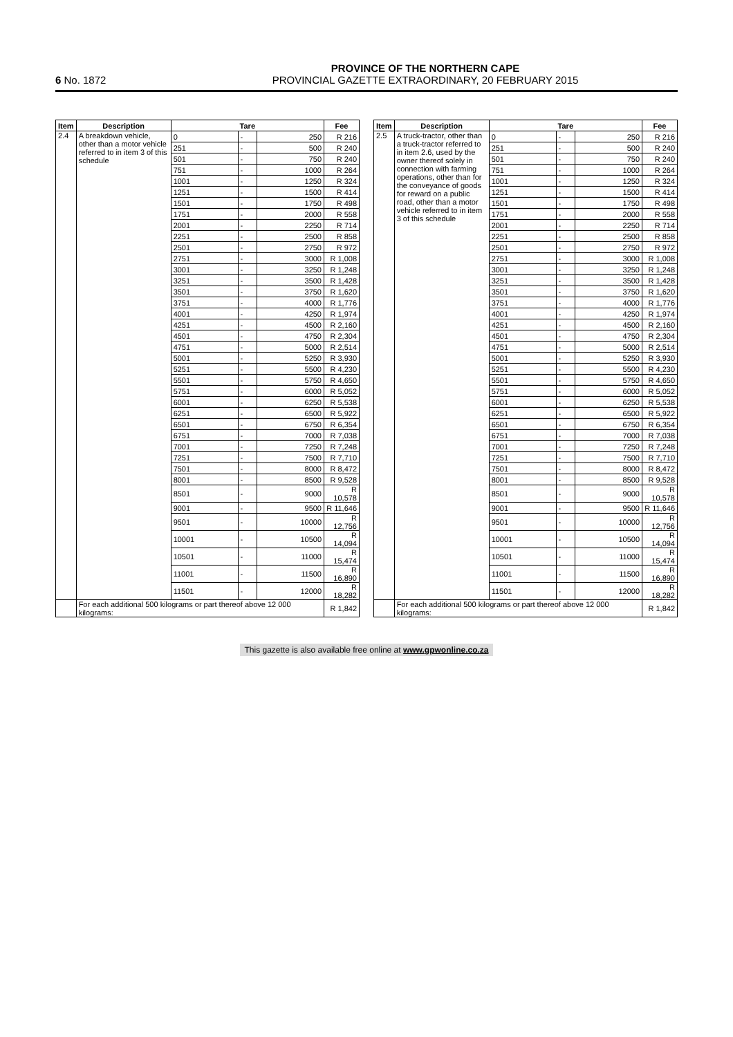6 No. 1872
PROVINCE OF THE NORTHERN CAPE
PROVINCIAL GAZETTE EXTRAORDINARY, 20 FEBRUARY 2015
| Item | Description | Tare | | | Fee |
| --- | --- | --- | --- | --- | --- |
| 2.4 | A breakdown vehicle, other than a motor vehicle referred to in item 3 of this schedule | 0 | - | 250 | R 216 |
| | | 251 | - | 500 | R 240 |
| | | 501 | - | 750 | R 240 |
| | | 751 | - | 1000 | R 264 |
| | | 1001 | - | 1250 | R 324 |
| | | 1251 | - | 1500 | R 414 |
| | | 1501 | - | 1750 | R 498 |
| | | 1751 | - | 2000 | R 558 |
| | | 2001 | - | 2250 | R 714 |
| | | 2251 | - | 2500 | R 858 |
| | | 2501 | - | 2750 | R 972 |
| | | 2751 | - | 3000 | R 1,008 |
| | | 3001 | - | 3250 | R 1,248 |
| | | 3251 | - | 3500 | R 1,428 |
| | | 3501 | - | 3750 | R 1,620 |
| | | 3751 | - | 4000 | R 1,776 |
| | | 4001 | - | 4250 | R 1,974 |
| | | 4251 | - | 4500 | R 2,160 |
| | | 4501 | - | 4750 | R 2,304 |
| | | 4751 | - | 5000 | R 2,514 |
| | | 5001 | - | 5250 | R 3,930 |
| | | 5251 | - | 5500 | R 4,230 |
| | | 5501 | - | 5750 | R 4,650 |
| | | 5751 | - | 6000 | R 5,052 |
| | | 6001 | - | 6250 | R 5,538 |
| | | 6251 | - | 6500 | R 5,922 |
| | | 6501 | - | 6750 | R 6,354 |
| | | 6751 | - | 7000 | R 7,038 |
| | | 7001 | - | 7250 | R 7,248 |
| | | 7251 | - | 7500 | R 7,710 |
| | | 7501 | - | 8000 | R 8,472 |
| | | 8001 | - | 8500 | R 9,528 |
| | | 8501 | - | 9000 | R 10,578 |
| | | 9001 | - | 9500 | R 11,646 |
| | | 9501 | - | 10000 | R 12,756 |
| | | 10001 | - | 10500 | R 14,094 |
| | | 10501 | - | 11000 | R 15,474 |
| | | 11001 | - | 11500 | R 16,890 |
| | | 11501 | - | 12000 | R 18,282 |
| | For each additional 500 kilograms or part thereof above 12 000 kilograms: | | | | R 1,842 |
| Item | Description | Tare | | | Fee |
| --- | --- | --- | --- | --- | --- |
| 2.5 | A truck-tractor, other than a truck-tractor referred to in item 2.6, used by the owner thereof solely in connection with farming operations, other than for the conveyance of goods for reward on a public road, other than a motor vehicle referred to in item 3 of this schedule | 0 | - | 250 | R 216 |
| | | 251 | - | 500 | R 240 |
| | | 501 | - | 750 | R 240 |
| | | 751 | - | 1000 | R 264 |
| | | 1001 | - | 1250 | R 324 |
| | | 1251 | - | 1500 | R 414 |
| | | 1501 | - | 1750 | R 498 |
| | | 1751 | - | 2000 | R 558 |
| | | 2001 | - | 2250 | R 714 |
| | | 2251 | - | 2500 | R 858 |
| | | 2501 | - | 2750 | R 972 |
| | | 2751 | - | 3000 | R 1,008 |
| | | 3001 | - | 3250 | R 1,248 |
| | | 3251 | - | 3500 | R 1,428 |
| | | 3501 | - | 3750 | R 1,620 |
| | | 3751 | - | 4000 | R 1,776 |
| | | 4001 | - | 4250 | R 1,974 |
| | | 4251 | - | 4500 | R 2,160 |
| | | 4501 | - | 4750 | R 2,304 |
| | | 4751 | - | 5000 | R 2,514 |
| | | 5001 | - | 5250 | R 3,930 |
| | | 5251 | - | 5500 | R 4,230 |
| | | 5501 | - | 5750 | R 4,650 |
| | | 5751 | - | 6000 | R 5,052 |
| | | 6001 | - | 6250 | R 5,538 |
| | | 6251 | - | 6500 | R 5,922 |
| | | 6501 | - | 6750 | R 6,354 |
| | | 6751 | - | 7000 | R 7,038 |
| | | 7001 | - | 7250 | R 7,248 |
| | | 7251 | - | 7500 | R 7,710 |
| | | 7501 | - | 8000 | R 8,472 |
| | | 8001 | - | 8500 | R 9,528 |
| | | 8501 | - | 9000 | R 10,578 |
| | | 9001 | - | 9500 | R 11,646 |
| | | 9501 | - | 10000 | R 12,756 |
| | | 10001 | - | 10500 | R 14,094 |
| | | 10501 | - | 11000 | R 15,474 |
| | | 11001 | - | 11500 | R 16,890 |
| | | 11501 | - | 12000 | R 18,282 |
| | For each additional 500 kilograms or part thereof above 12 000 kilograms: | | | | R 1,842 |
This gazette is also available free online at www.gpwonline.co.za